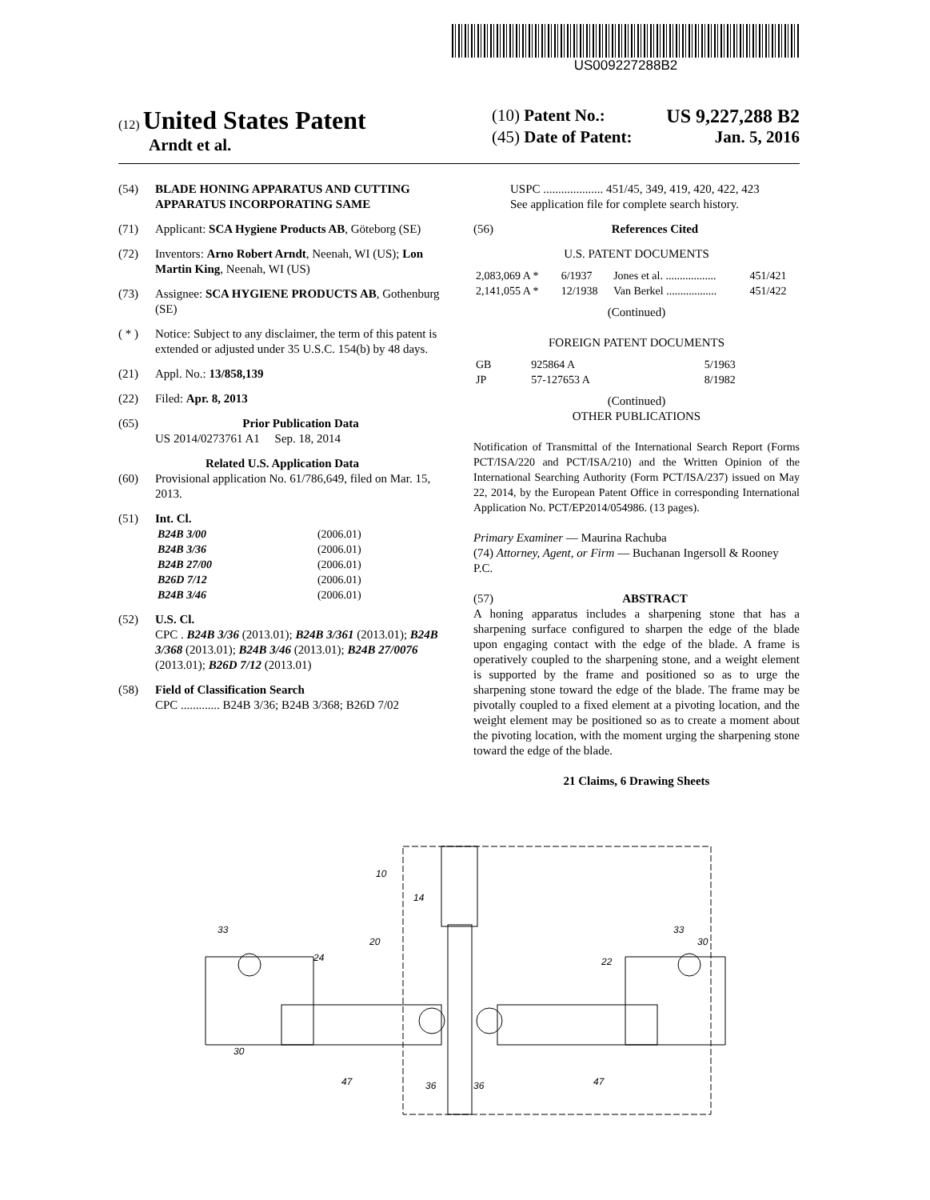US009227288B2
(12) United States Patent
Arndt et al.
(10) Patent No.: US 9,227,288 B2
(45) Date of Patent: Jan. 5, 2016
(54) BLADE HONING APPARATUS AND CUTTING APPARATUS INCORPORATING SAME
(71) Applicant: SCA Hygiene Products AB, Göteborg (SE)
(72) Inventors: Arno Robert Arndt, Neenah, WI (US); Lon Martin King, Neenah, WI (US)
(73) Assignee: SCA HYGIENE PRODUCTS AB, Gothenburg (SE)
( * ) Notice: Subject to any disclaimer, the term of this patent is extended or adjusted under 35 U.S.C. 154(b) by 48 days.
(21) Appl. No.: 13/858,139
(22) Filed: Apr. 8, 2013
(65) Prior Publication Data
US 2014/0273761 A1 Sep. 18, 2014
Related U.S. Application Data
(60) Provisional application No. 61/786,649, filed on Mar. 15, 2013.
(51) Int. Cl.
| B24B 3/00 | (2006.01) |
| B24B 3/36 | (2006.01) |
| B24B 27/00 | (2006.01) |
| B26D 7/12 | (2006.01) |
| B24B 3/46 | (2006.01) |
(52) U.S. Cl.
CPC . B24B 3/36 (2013.01); B24B 3/361 (2013.01); B24B 3/368 (2013.01); B24B 3/46 (2013.01); B24B 27/0076 (2013.01); B26D 7/12 (2013.01)
(58) Field of Classification Search
CPC ............. B24B 3/36; B24B 3/368; B26D 7/02
USPC .................... 451/45, 349, 419, 420, 422, 423
See application file for complete search history.
(56) References Cited
U.S. PATENT DOCUMENTS
| 2,083,069 A * | 6/1937 | Jones et al. .................. | 451/421 |
| 2,141,055 A * | 12/1938 | Van Berkel .................. | 451/422 |
(Continued)
FOREIGN PATENT DOCUMENTS
| GB | 925864 A | 5/1963 |
| JP | 57-127653 A | 8/1982 |
(Continued)
OTHER PUBLICATIONS
Notification of Transmittal of the International Search Report (Forms PCT/ISA/220 and PCT/ISA/210) and the Written Opinion of the International Searching Authority (Form PCT/ISA/237) issued on May 22, 2014, by the European Patent Office in corresponding International Application No. PCT/EP2014/054986. (13 pages).
Primary Examiner — Maurina Rachuba
(74) Attorney, Agent, or Firm — Buchanan Ingersoll & Rooney P.C.
(57) ABSTRACT
A honing apparatus includes a sharpening stone that has a sharpening surface configured to sharpen the edge of the blade upon engaging contact with the edge of the blade. A frame is operatively coupled to the sharpening stone, and a weight element is supported by the frame and positioned so as to urge the sharpening stone toward the edge of the blade. The frame may be pivotally coupled to a fixed element at a pivoting location, and the weight element may be positioned so as to create a moment about the pivoting location, with the moment urging the sharpening stone toward the edge of the blade.
21 Claims, 6 Drawing Sheets
10
14
20
24
22
33
33
30
30
36
36
47
47